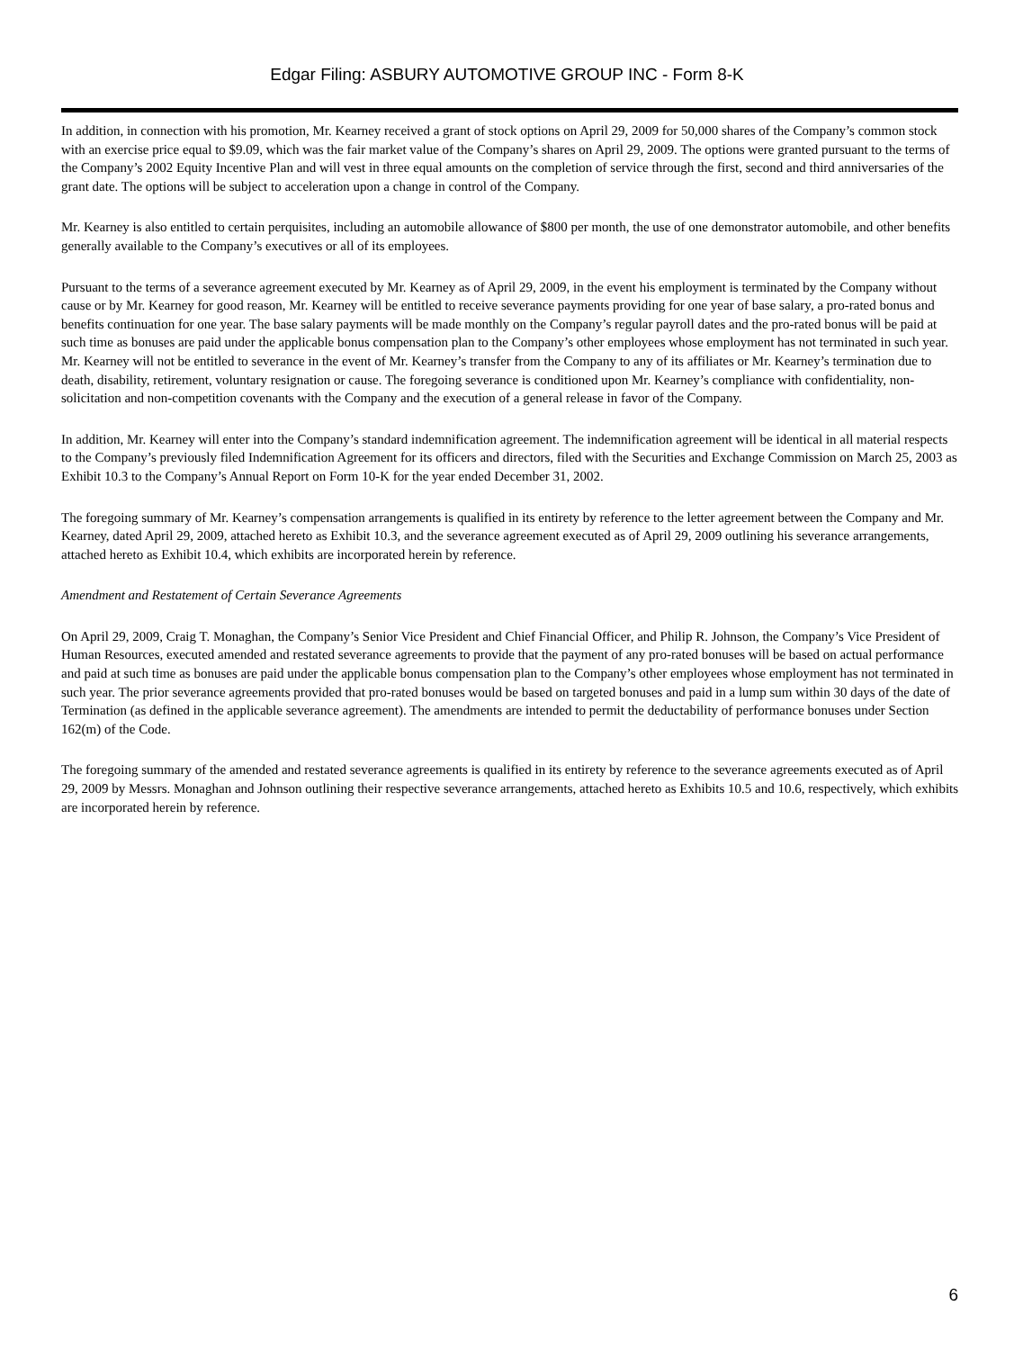Edgar Filing: ASBURY AUTOMOTIVE GROUP INC - Form 8-K
In addition, in connection with his promotion, Mr. Kearney received a grant of stock options on April 29, 2009 for 50,000 shares of the Company’s common stock with an exercise price equal to $9.09, which was the fair market value of the Company’s shares on April 29, 2009. The options were granted pursuant to the terms of the Company’s 2002 Equity Incentive Plan and will vest in three equal amounts on the completion of service through the first, second and third anniversaries of the grant date. The options will be subject to acceleration upon a change in control of the Company.
Mr. Kearney is also entitled to certain perquisites, including an automobile allowance of $800 per month, the use of one demonstrator automobile, and other benefits generally available to the Company’s executives or all of its employees.
Pursuant to the terms of a severance agreement executed by Mr. Kearney as of April 29, 2009, in the event his employment is terminated by the Company without cause or by Mr. Kearney for good reason, Mr. Kearney will be entitled to receive severance payments providing for one year of base salary, a pro-rated bonus and benefits continuation for one year. The base salary payments will be made monthly on the Company’s regular payroll dates and the pro-rated bonus will be paid at such time as bonuses are paid under the applicable bonus compensation plan to the Company’s other employees whose employment has not terminated in such year. Mr. Kearney will not be entitled to severance in the event of Mr. Kearney’s transfer from the Company to any of its affiliates or Mr. Kearney’s termination due to death, disability, retirement, voluntary resignation or cause. The foregoing severance is conditioned upon Mr. Kearney’s compliance with confidentiality, non-solicitation and non-competition covenants with the Company and the execution of a general release in favor of the Company.
In addition, Mr. Kearney will enter into the Company’s standard indemnification agreement. The indemnification agreement will be identical in all material respects to the Company’s previously filed Indemnification Agreement for its officers and directors, filed with the Securities and Exchange Commission on March 25, 2003 as Exhibit 10.3 to the Company’s Annual Report on Form 10-K for the year ended December 31, 2002.
The foregoing summary of Mr. Kearney’s compensation arrangements is qualified in its entirety by reference to the letter agreement between the Company and Mr. Kearney, dated April 29, 2009, attached hereto as Exhibit 10.3, and the severance agreement executed as of April 29, 2009 outlining his severance arrangements, attached hereto as Exhibit 10.4, which exhibits are incorporated herein by reference.
Amendment and Restatement of Certain Severance Agreements
On April 29, 2009, Craig T. Monaghan, the Company’s Senior Vice President and Chief Financial Officer, and Philip R. Johnson, the Company’s Vice President of Human Resources, executed amended and restated severance agreements to provide that the payment of any pro-rated bonuses will be based on actual performance and paid at such time as bonuses are paid under the applicable bonus compensation plan to the Company’s other employees whose employment has not terminated in such year. The prior severance agreements provided that pro-rated bonuses would be based on targeted bonuses and paid in a lump sum within 30 days of the date of Termination (as defined in the applicable severance agreement). The amendments are intended to permit the deductability of performance bonuses under Section 162(m) of the Code.
The foregoing summary of the amended and restated severance agreements is qualified in its entirety by reference to the severance agreements executed as of April 29, 2009 by Messrs. Monaghan and Johnson outlining their respective severance arrangements, attached hereto as Exhibits 10.5 and 10.6, respectively, which exhibits are incorporated herein by reference.
6